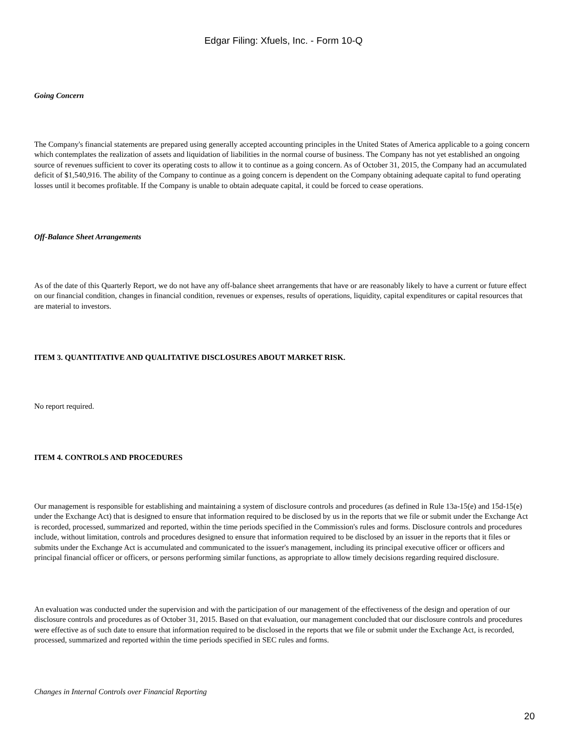Edgar Filing: Xfuels, Inc. - Form 10-Q
Going Concern
The Company's financial statements are prepared using generally accepted accounting principles in the United States of America applicable to a going concern which contemplates the realization of assets and liquidation of liabilities in the normal course of business. The Company has not yet established an ongoing source of revenues sufficient to cover its operating costs to allow it to continue as a going concern. As of October 31, 2015, the Company had an accumulated deficit of $1,540,916. The ability of the Company to continue as a going concern is dependent on the Company obtaining adequate capital to fund operating losses until it becomes profitable. If the Company is unable to obtain adequate capital, it could be forced to cease operations.
Off-Balance Sheet Arrangements
As of the date of this Quarterly Report, we do not have any off-balance sheet arrangements that have or are reasonably likely to have a current or future effect on our financial condition, changes in financial condition, revenues or expenses, results of operations, liquidity, capital expenditures or capital resources that are material to investors.
ITEM 3. QUANTITATIVE AND QUALITATIVE DISCLOSURES ABOUT MARKET RISK.
No report required.
ITEM 4. CONTROLS AND PROCEDURES
Our management is responsible for establishing and maintaining a system of disclosure controls and procedures (as defined in Rule 13a-15(e) and 15d-15(e) under the Exchange Act) that is designed to ensure that information required to be disclosed by us in the reports that we file or submit under the Exchange Act is recorded, processed, summarized and reported, within the time periods specified in the Commission's rules and forms. Disclosure controls and procedures include, without limitation, controls and procedures designed to ensure that information required to be disclosed by an issuer in the reports that it files or submits under the Exchange Act is accumulated and communicated to the issuer's management, including its principal executive officer or officers and principal financial officer or officers, or persons performing similar functions, as appropriate to allow timely decisions regarding required disclosure.
An evaluation was conducted under the supervision and with the participation of our management of the effectiveness of the design and operation of our disclosure controls and procedures as of October 31, 2015. Based on that evaluation, our management concluded that our disclosure controls and procedures were effective as of such date to ensure that information required to be disclosed in the reports that we file or submit under the Exchange Act, is recorded, processed, summarized and reported within the time periods specified in SEC rules and forms.
Changes in Internal Controls over Financial Reporting
20